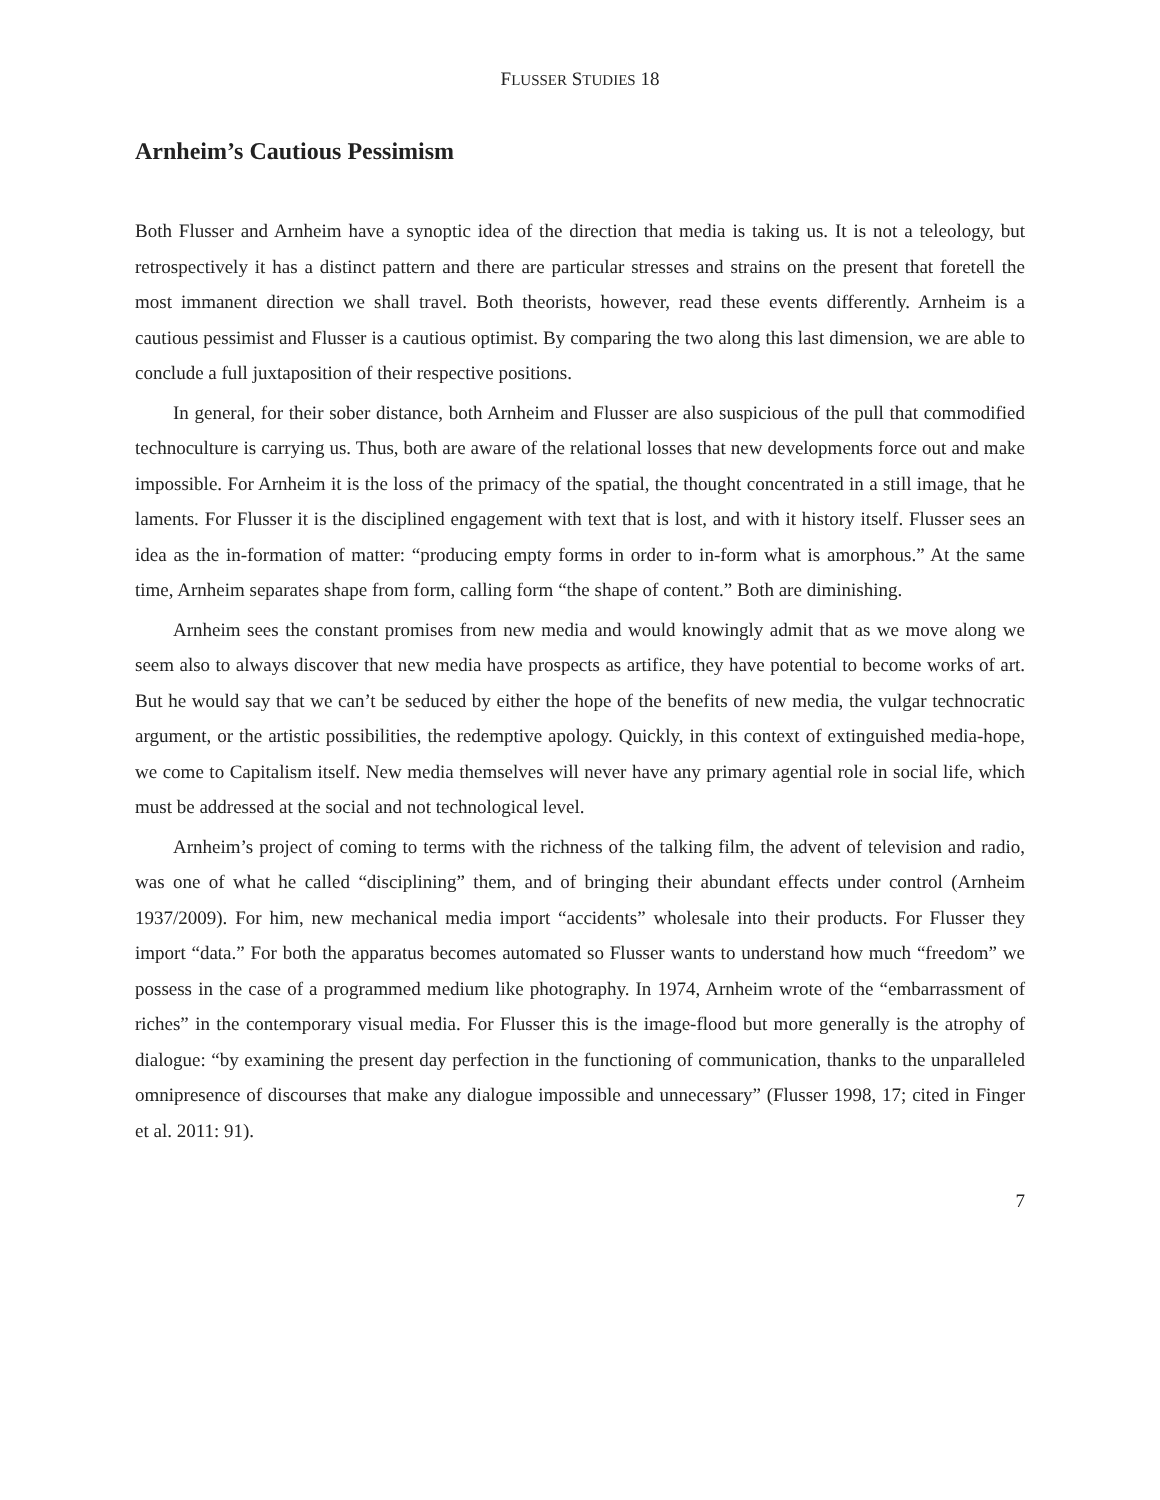FLUSSER STUDIES 18
Arnheim’s Cautious Pessimism
Both Flusser and Arnheim have a synoptic idea of the direction that media is taking us. It is not a teleology, but retrospectively it has a distinct pattern and there are particular stresses and strains on the present that foretell the most immanent direction we shall travel. Both theorists, however, read these events differently. Arnheim is a cautious pessimist and Flusser is a cautious optimist. By comparing the two along this last dimension, we are able to conclude a full juxtaposition of their respective positions.
In general, for their sober distance, both Arnheim and Flusser are also suspicious of the pull that commodified technoculture is carrying us. Thus, both are aware of the relational losses that new developments force out and make impossible. For Arnheim it is the loss of the primacy of the spatial, the thought concentrated in a still image, that he laments. For Flusser it is the disciplined engagement with text that is lost, and with it history itself. Flusser sees an idea as the in-formation of matter: “producing empty forms in order to in-form what is amorphous.” At the same time, Arnheim separates shape from form, calling form “the shape of content.” Both are diminishing.
Arnheim sees the constant promises from new media and would knowingly admit that as we move along we seem also to always discover that new media have prospects as artifice, they have potential to become works of art. But he would say that we can’t be seduced by either the hope of the benefits of new media, the vulgar technocratic argument, or the artistic possibilities, the redemptive apology. Quickly, in this context of extinguished media-hope, we come to Capitalism itself. New media themselves will never have any primary agential role in social life, which must be addressed at the social and not technological level.
Arnheim’s project of coming to terms with the richness of the talking film, the advent of television and radio, was one of what he called “disciplining” them, and of bringing their abundant effects under control (Arnheim 1937/2009). For him, new mechanical media import “accidents” wholesale into their products. For Flusser they import “data.” For both the apparatus becomes automated so Flusser wants to understand how much “freedom” we possess in the case of a programmed medium like photography. In 1974, Arnheim wrote of the “embarrassment of riches” in the contemporary visual media. For Flusser this is the image-flood but more generally is the atrophy of dialogue: “by examining the present day perfection in the functioning of communication, thanks to the unparalleled omnipresence of discourses that make any dialogue impossible and unnecessary” (Flusser 1998, 17; cited in Finger et al. 2011: 91).
7